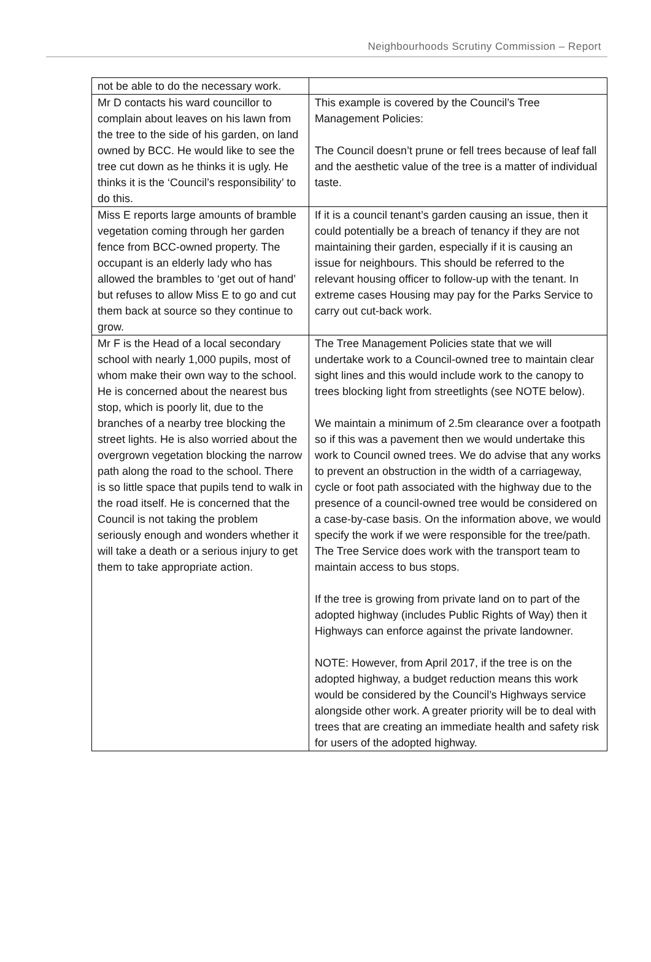Neighbourhoods Scrutiny Commission – Report
| not be able to do the necessary work. | |
| Mr D contacts his ward councillor to complain about leaves on his lawn from the tree to the side of his garden, on land owned by BCC. He would like to see the tree cut down as he thinks it is ugly. He thinks it is the ‘Council’s responsibility’ to do this. | This example is covered by the Council’s Tree Management Policies: The Council doesn’t prune or fell trees because of leaf fall and the aesthetic value of the tree is a matter of individual taste. |
| Miss E reports large amounts of bramble vegetation coming through her garden fence from BCC-owned property. The occupant is an elderly lady who has allowed the brambles to ‘get out of hand’ but refuses to allow Miss E to go and cut them back at source so they continue to grow. | If it is a council tenant’s garden causing an issue, then it could potentially be a breach of tenancy if they are not maintaining their garden, especially if it is causing an issue for neighbours. This should be referred to the relevant housing officer to follow-up with the tenant. In extreme cases Housing may pay for the Parks Service to carry out cut-back work. |
| Mr F is the Head of a local secondary school with nearly 1,000 pupils, most of whom make their own way to the school. He is concerned about the nearest bus stop, which is poorly lit, due to the branches of a nearby tree blocking the street lights. He is also worried about the overgrown vegetation blocking the narrow path along the road to the school. There is so little space that pupils tend to walk in the road itself. He is concerned that the Council is not taking the problem seriously enough and wonders whether it will take a death or a serious injury to get them to take appropriate action. | The Tree Management Policies state that we will undertake work to a Council-owned tree to maintain clear sight lines and this would include work to the canopy to trees blocking light from streetlights (see NOTE below). We maintain a minimum of 2.5m clearance over a footpath so if this was a pavement then we would undertake this work to Council owned trees. We do advise that any works to prevent an obstruction in the width of a carriageway, cycle or foot path associated with the highway due to the presence of a council-owned tree would be considered on a case-by-case basis. On the information above, we would specify the work if we were responsible for the tree/path. The Tree Service does work with the transport team to maintain access to bus stops. If the tree is growing from private land on to part of the adopted highway (includes Public Rights of Way) then it Highways can enforce against the private landowner. NOTE: However, from April 2017, if the tree is on the adopted highway, a budget reduction means this work would be considered by the Council’s Highways service alongside other work. A greater priority will be to deal with trees that are creating an immediate health and safety risk for users of the adopted highway. |